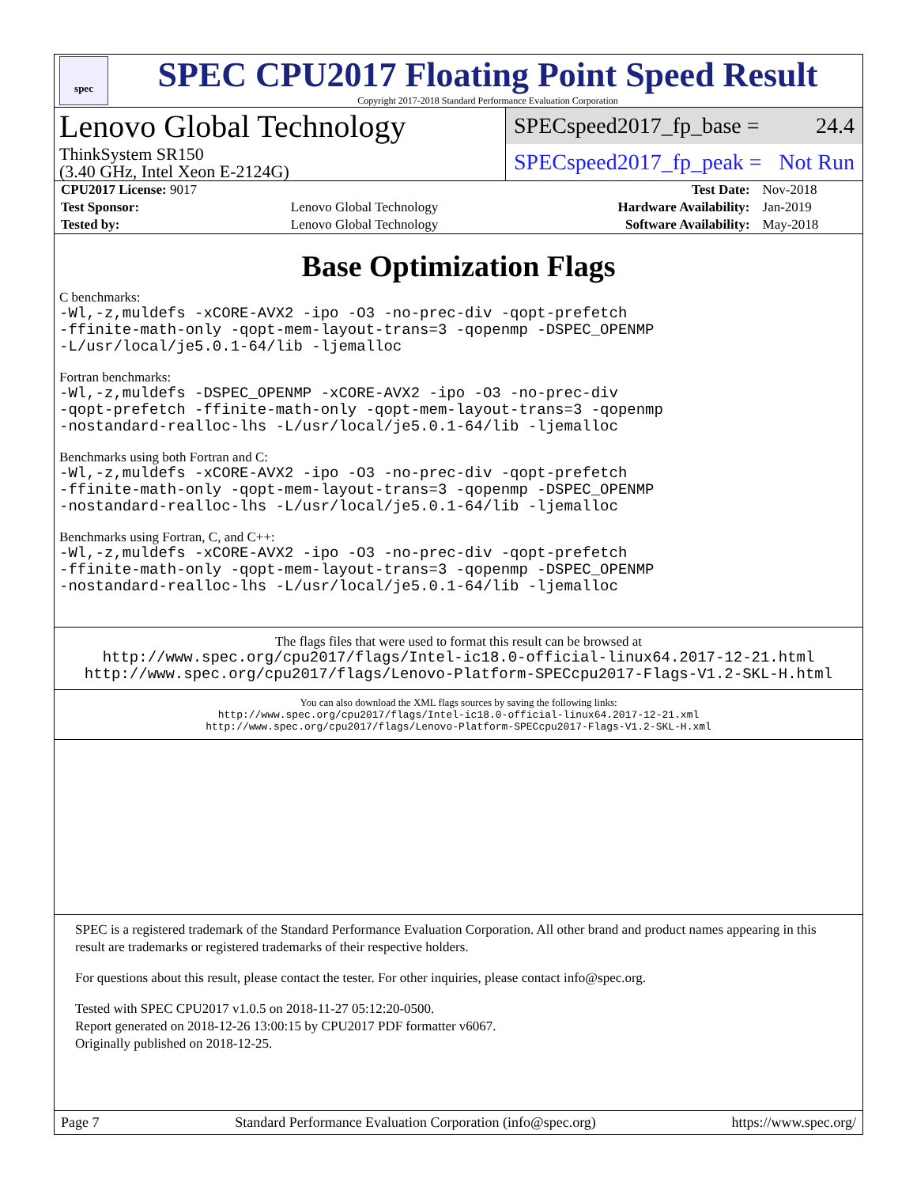spec
SPEC CPU2017 Floating Point Speed Result
Copyright 2017-2018 Standard Performance Evaluation Corporation
Lenovo Global Technology
ThinkSystem SR150
(3.40 GHz, Intel Xeon E-2124G)
SPECspeed2017_fp_base = 24.4
SPECspeed2017_fp_peak = Not Run
| CPU2017 License: 9017 | | Test Date: | Nov-2018 |
| Test Sponsor: | Lenovo Global Technology | Hardware Availability: | Jan-2019 |
| Tested by: | Lenovo Global Technology | Software Availability: | May-2018 |
Base Optimization Flags
C benchmarks:
-Wl,-z,muldefs -xCORE-AVX2 -ipo -O3 -no-prec-div -qopt-prefetch
-ffinite-math-only -qopt-mem-layout-trans=3 -qopenmp -DSPEC_OPENMP
-L/usr/local/je5.0.1-64/lib -ljemalloc
Fortran benchmarks:
-Wl,-z,muldefs -DSPEC_OPENMP -xCORE-AVX2 -ipo -O3 -no-prec-div
-qopt-prefetch -ffinite-math-only -qopt-mem-layout-trans=3 -qopenmp
-nostandard-realloc-lhs -L/usr/local/je5.0.1-64/lib -ljemalloc
Benchmarks using both Fortran and C:
-Wl,-z,muldefs -xCORE-AVX2 -ipo -O3 -no-prec-div -qopt-prefetch
-ffinite-math-only -qopt-mem-layout-trans=3 -qopenmp -DSPEC_OPENMP
-nostandard-realloc-lhs -L/usr/local/je5.0.1-64/lib -ljemalloc
Benchmarks using Fortran, C, and C++:
-Wl,-z,muldefs -xCORE-AVX2 -ipo -O3 -no-prec-div -qopt-prefetch
-ffinite-math-only -qopt-mem-layout-trans=3 -qopenmp -DSPEC_OPENMP
-nostandard-realloc-lhs -L/usr/local/je5.0.1-64/lib -ljemalloc
The flags files that were used to format this result can be browsed at
http://www.spec.org/cpu2017/flags/Intel-ic18.0-official-linux64.2017-12-21.html
http://www.spec.org/cpu2017/flags/Lenovo-Platform-SPECcpu2017-Flags-V1.2-SKL-H.html
You can also download the XML flags sources by saving the following links:
http://www.spec.org/cpu2017/flags/Intel-ic18.0-official-linux64.2017-12-21.xml
http://www.spec.org/cpu2017/flags/Lenovo-Platform-SPECcpu2017-Flags-V1.2-SKL-H.xml
SPEC is a registered trademark of the Standard Performance Evaluation Corporation. All other brand and product names appearing in this result are trademarks or registered trademarks of their respective holders.
For questions about this result, please contact the tester. For other inquiries, please contact info@spec.org.
Tested with SPEC CPU2017 v1.0.5 on 2018-11-27 05:12:20-0500.
Report generated on 2018-12-26 13:00:15 by CPU2017 PDF formatter v6067.
Originally published on 2018-12-25.
Page 7 Standard Performance Evaluation Corporation (info@spec.org) https://www.spec.org/